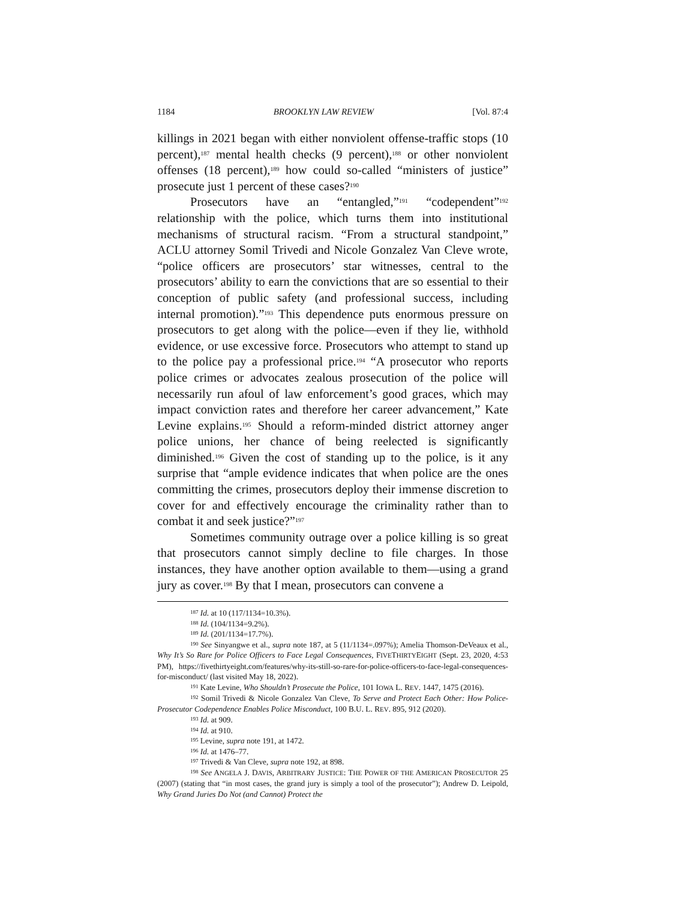1184 BROOKLYN LAW REVIEW [Vol. 87:4
killings in 2021 began with either nonviolent offense-traffic stops (10 percent),<sup>187</sup> mental health checks (9 percent),<sup>188</sup> or other nonviolent offenses (18 percent),<sup>189</sup> how could so-called “ministers of justice” prosecute just 1 percent of these cases?<sup>190</sup>
Prosecutors have an “entangled,”<sup>191</sup> “codependent”<sup>192</sup> relationship with the police, which turns them into institutional mechanisms of structural racism. “From a structural standpoint,” ACLU attorney Somil Trivedi and Nicole Gonzalez Van Cleve wrote, “police officers are prosecutors’ star witnesses, central to the prosecutors’ ability to earn the convictions that are so essential to their conception of public safety (and professional success, including internal promotion).”<sup>193</sup> This dependence puts enormous pressure on prosecutors to get along with the police—even if they lie, withhold evidence, or use excessive force. Prosecutors who attempt to stand up to the police pay a professional price.<sup>194</sup> “A prosecutor who reports police crimes or advocates zealous prosecution of the police will necessarily run afoul of law enforcement’s good graces, which may impact conviction rates and therefore her career advancement,” Kate Levine explains.<sup>195</sup> Should a reform-minded district attorney anger police unions, her chance of being reelected is significantly diminished.<sup>196</sup> Given the cost of standing up to the police, is it any surprise that “ample evidence indicates that when police are the ones committing the crimes, prosecutors deploy their immense discretion to cover for and effectively encourage the criminality rather than to combat it and seek justice?”<sup>197</sup>
Sometimes community outrage over a police killing is so great that prosecutors cannot simply decline to file charges. In those instances, they have another option available to them—using a grand jury as cover.<sup>198</sup> By that I mean, prosecutors can convene a
<sup>187</sup> Id. at 10 (117/1134=10.3%).
<sup>188</sup> Id. (104/1134=9.2%).
<sup>189</sup> Id. (201/1134=17.7%).
<sup>190</sup> See Sinyangwe et al., supra note 187, at 5 (11/1134=.097%); Amelia Thomson-DeVeaux et al., Why It’s So Rare for Police Officers to Face Legal Consequences, FIVETHIRTYEIGHT (Sept. 23, 2020, 4:53 PM), https://fivethirtyeight.com/features/why-its-still-so-rare-for-police-officers-to-face-legal-consequences-for-misconduct/ (last visited May 18, 2022).
<sup>191</sup> Kate Levine, Who Shouldn’t Prosecute the Police, 101 IOWA L. REV. 1447, 1475 (2016).
<sup>192</sup> Somil Trivedi & Nicole Gonzalez Van Cleve, To Serve and Protect Each Other: How Police-Prosecutor Codependence Enables Police Misconduct, 100 B.U. L. REV. 895, 912 (2020).
<sup>193</sup> Id. at 909.
<sup>194</sup> Id. at 910.
<sup>195</sup> Levine, supra note 191, at 1472.
<sup>196</sup> Id. at 1476–77.
<sup>197</sup> Trivedi & Van Cleve, supra note 192, at 898.
<sup>198</sup> See ANGELA J. DAVIS, ARBITRARY JUSTICE: THE POWER OF THE AMERICAN PROSECUTOR 25 (2007) (stating that “in most cases, the grand jury is simply a tool of the prosecutor”); Andrew D. Leipold, Why Grand Juries Do Not (and Cannot) Protect the